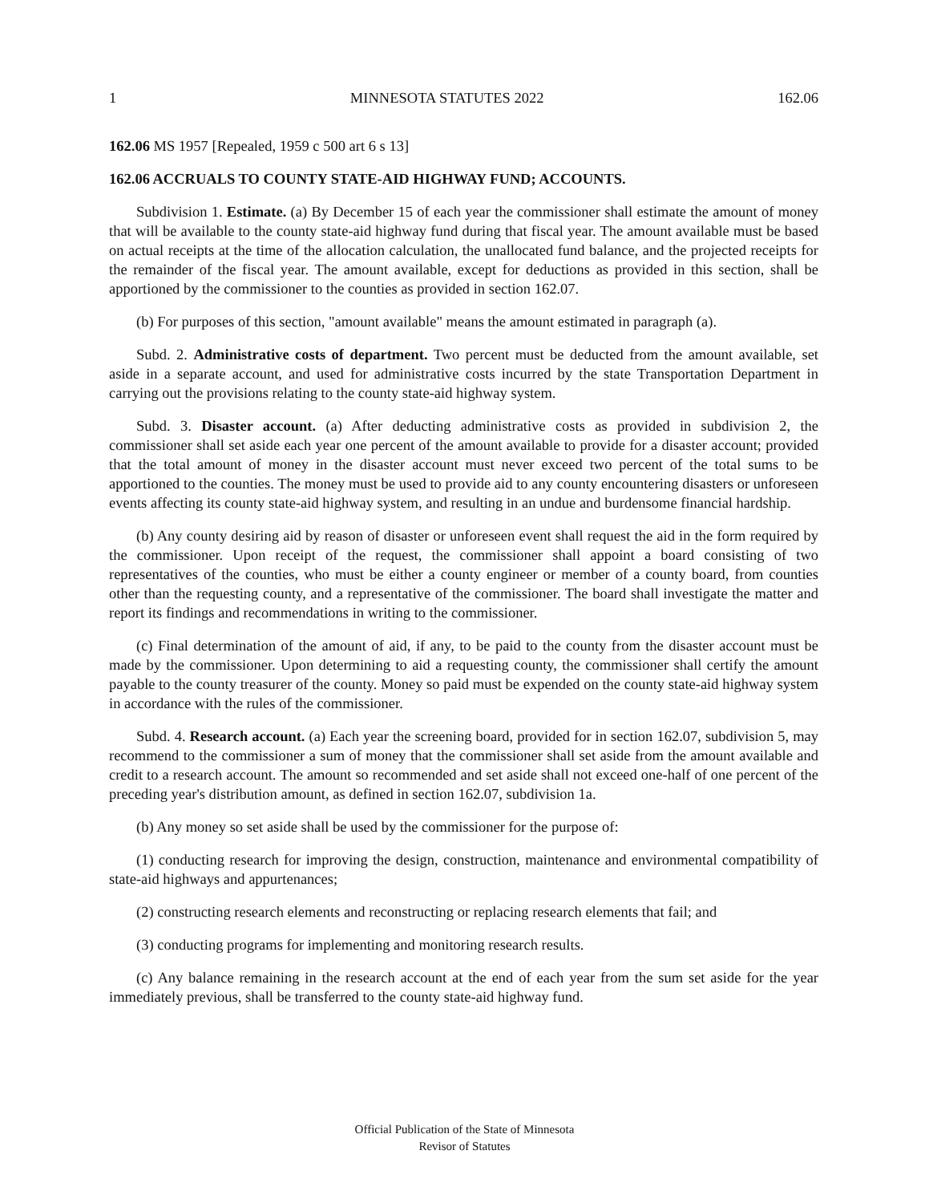1 MINNESOTA STATUTES 2022 162.06
162.06 MS 1957 [Repealed, 1959 c 500 art 6 s 13]
162.06 ACCRUALS TO COUNTY STATE-AID HIGHWAY FUND; ACCOUNTS.
Subdivision 1. Estimate. (a) By December 15 of each year the commissioner shall estimate the amount of money that will be available to the county state-aid highway fund during that fiscal year. The amount available must be based on actual receipts at the time of the allocation calculation, the unallocated fund balance, and the projected receipts for the remainder of the fiscal year. The amount available, except for deductions as provided in this section, shall be apportioned by the commissioner to the counties as provided in section 162.07.
(b) For purposes of this section, "amount available" means the amount estimated in paragraph (a).
Subd. 2. Administrative costs of department. Two percent must be deducted from the amount available, set aside in a separate account, and used for administrative costs incurred by the state Transportation Department in carrying out the provisions relating to the county state-aid highway system.
Subd. 3. Disaster account. (a) After deducting administrative costs as provided in subdivision 2, the commissioner shall set aside each year one percent of the amount available to provide for a disaster account; provided that the total amount of money in the disaster account must never exceed two percent of the total sums to be apportioned to the counties. The money must be used to provide aid to any county encountering disasters or unforeseen events affecting its county state-aid highway system, and resulting in an undue and burdensome financial hardship.
(b) Any county desiring aid by reason of disaster or unforeseen event shall request the aid in the form required by the commissioner. Upon receipt of the request, the commissioner shall appoint a board consisting of two representatives of the counties, who must be either a county engineer or member of a county board, from counties other than the requesting county, and a representative of the commissioner. The board shall investigate the matter and report its findings and recommendations in writing to the commissioner.
(c) Final determination of the amount of aid, if any, to be paid to the county from the disaster account must be made by the commissioner. Upon determining to aid a requesting county, the commissioner shall certify the amount payable to the county treasurer of the county. Money so paid must be expended on the county state-aid highway system in accordance with the rules of the commissioner.
Subd. 4. Research account. (a) Each year the screening board, provided for in section 162.07, subdivision 5, may recommend to the commissioner a sum of money that the commissioner shall set aside from the amount available and credit to a research account. The amount so recommended and set aside shall not exceed one-half of one percent of the preceding year's distribution amount, as defined in section 162.07, subdivision 1a.
(b) Any money so set aside shall be used by the commissioner for the purpose of:
(1) conducting research for improving the design, construction, maintenance and environmental compatibility of state-aid highways and appurtenances;
(2) constructing research elements and reconstructing or replacing research elements that fail; and
(3) conducting programs for implementing and monitoring research results.
(c) Any balance remaining in the research account at the end of each year from the sum set aside for the year immediately previous, shall be transferred to the county state-aid highway fund.
Official Publication of the State of Minnesota
Revisor of Statutes